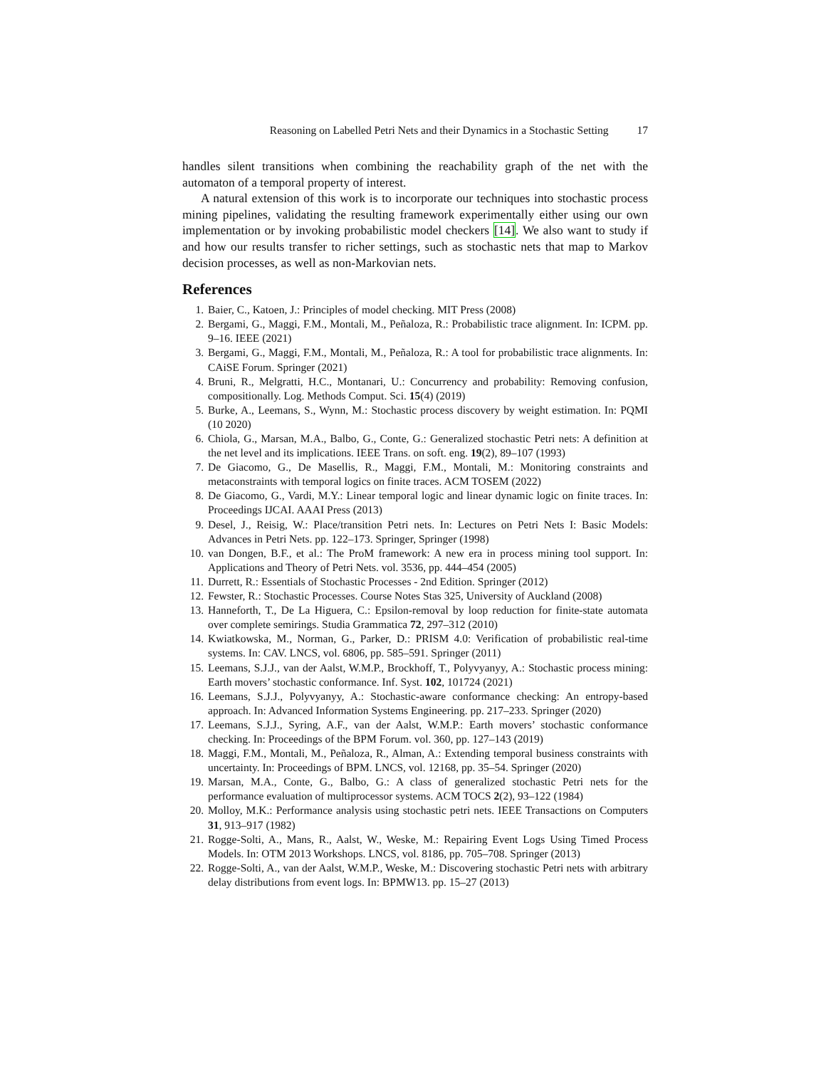Reasoning on Labelled Petri Nets and their Dynamics in a Stochastic Setting 17
handles silent transitions when combining the reachability graph of the net with the automaton of a temporal property of interest.
A natural extension of this work is to incorporate our techniques into stochastic process mining pipelines, validating the resulting framework experimentally either using our own implementation or by invoking probabilistic model checkers [14]. We also want to study if and how our results transfer to richer settings, such as stochastic nets that map to Markov decision processes, as well as non-Markovian nets.
References
1. Baier, C., Katoen, J.: Principles of model checking. MIT Press (2008)
2. Bergami, G., Maggi, F.M., Montali, M., Peñaloza, R.: Probabilistic trace alignment. In: ICPM. pp. 9–16. IEEE (2021)
3. Bergami, G., Maggi, F.M., Montali, M., Peñaloza, R.: A tool for probabilistic trace alignments. In: CAiSE Forum. Springer (2021)
4. Bruni, R., Melgratti, H.C., Montanari, U.: Concurrency and probability: Removing confusion, compositionally. Log. Methods Comput. Sci. 15(4) (2019)
5. Burke, A., Leemans, S., Wynn, M.: Stochastic process discovery by weight estimation. In: PQMI (10 2020)
6. Chiola, G., Marsan, M.A., Balbo, G., Conte, G.: Generalized stochastic Petri nets: A definition at the net level and its implications. IEEE Trans. on soft. eng. 19(2), 89–107 (1993)
7. De Giacomo, G., De Masellis, R., Maggi, F.M., Montali, M.: Monitoring constraints and metaconstraints with temporal logics on finite traces. ACM TOSEM (2022)
8. De Giacomo, G., Vardi, M.Y.: Linear temporal logic and linear dynamic logic on finite traces. In: Proceedings IJCAI. AAAI Press (2013)
9. Desel, J., Reisig, W.: Place/transition Petri nets. In: Lectures on Petri Nets I: Basic Models: Advances in Petri Nets. pp. 122–173. Springer, Springer (1998)
10. van Dongen, B.F., et al.: The ProM framework: A new era in process mining tool support. In: Applications and Theory of Petri Nets. vol. 3536, pp. 444–454 (2005)
11. Durrett, R.: Essentials of Stochastic Processes - 2nd Edition. Springer (2012)
12. Fewster, R.: Stochastic Processes. Course Notes Stas 325, University of Auckland (2008)
13. Hanneforth, T., De La Higuera, C.: Epsilon-removal by loop reduction for finite-state automata over complete semirings. Studia Grammatica 72, 297–312 (2010)
14. Kwiatkowska, M., Norman, G., Parker, D.: PRISM 4.0: Verification of probabilistic real-time systems. In: CAV. LNCS, vol. 6806, pp. 585–591. Springer (2011)
15. Leemans, S.J.J., van der Aalst, W.M.P., Brockhoff, T., Polyvyanyy, A.: Stochastic process mining: Earth movers’ stochastic conformance. Inf. Syst. 102, 101724 (2021)
16. Leemans, S.J.J., Polyvyanyy, A.: Stochastic-aware conformance checking: An entropy-based approach. In: Advanced Information Systems Engineering. pp. 217–233. Springer (2020)
17. Leemans, S.J.J., Syring, A.F., van der Aalst, W.M.P.: Earth movers’ stochastic conformance checking. In: Proceedings of the BPM Forum. vol. 360, pp. 127–143 (2019)
18. Maggi, F.M., Montali, M., Peñaloza, R., Alman, A.: Extending temporal business constraints with uncertainty. In: Proceedings of BPM. LNCS, vol. 12168, pp. 35–54. Springer (2020)
19. Marsan, M.A., Conte, G., Balbo, G.: A class of generalized stochastic Petri nets for the performance evaluation of multiprocessor systems. ACM TOCS 2(2), 93–122 (1984)
20. Molloy, M.K.: Performance analysis using stochastic petri nets. IEEE Transactions on Computers 31, 913–917 (1982)
21. Rogge-Solti, A., Mans, R., Aalst, W., Weske, M.: Repairing Event Logs Using Timed Process Models. In: OTM 2013 Workshops. LNCS, vol. 8186, pp. 705–708. Springer (2013)
22. Rogge-Solti, A., van der Aalst, W.M.P., Weske, M.: Discovering stochastic Petri nets with arbitrary delay distributions from event logs. In: BPMW13. pp. 15–27 (2013)